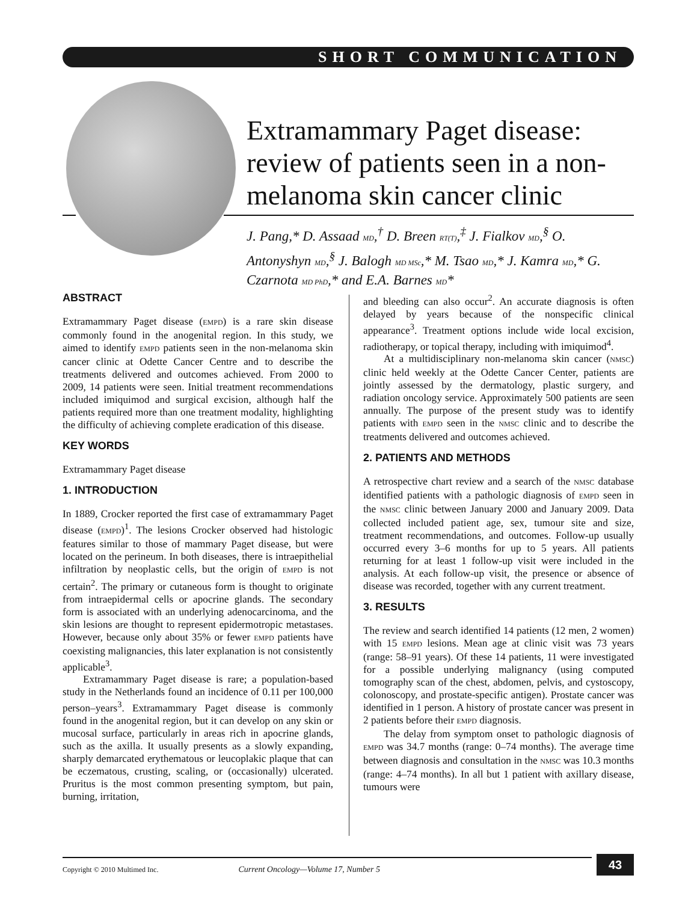SHORT COMMUNICATION
Extramammary Paget disease: review of patients seen in a non-melanoma skin cancer clinic
J. Pang,* D. Assaad MD,<sup>†</sup> D. Breen RT(T),<sup>‡</sup> J. Fialkov MD,<sup>§</sup> O. Antonyshyn MD,<sup>§</sup> J. Balogh MD MSc,* M. Tsao MD,* J. Kamra MD,* G. Czarnota MD PhD,* and E.A. Barnes MD*
ABSTRACT
Extramammary Paget disease (EMPD) is a rare skin disease commonly found in the anogenital region. In this study, we aimed to identify EMPD patients seen in the non-melanoma skin cancer clinic at Odette Cancer Centre and to describe the treatments delivered and outcomes achieved. From 2000 to 2009, 14 patients were seen. Initial treatment recommendations included imiquimod and surgical excision, although half the patients required more than one treatment modality, highlighting the difficulty of achieving complete eradication of this disease.
KEY WORDS
Extramammary Paget disease
1. INTRODUCTION
In 1889, Crocker reported the first case of extramammary Paget disease (EMPD)<sup>1</sup>. The lesions Crocker observed had histologic features similar to those of mammary Paget disease, but were located on the perineum. In both diseases, there is intraepithelial infiltration by neoplastic cells, but the origin of EMPD is not certain<sup>2</sup>. The primary or cutaneous form is thought to originate from intraepidermal cells or apocrine glands. The secondary form is associated with an underlying adenocarcinoma, and the skin lesions are thought to represent epidermotropic metastases. However, because only about 35% or fewer EMPD patients have coexisting malignancies, this later explanation is not consistently applicable<sup>3</sup>.
Extramammary Paget disease is rare; a population-based study in the Netherlands found an incidence of 0.11 per 100,000 person–years<sup>3</sup>. Extramammary Paget disease is commonly found in the anogenital region, but it can develop on any skin or mucosal surface, particularly in areas rich in apocrine glands, such as the axilla. It usually presents as a slowly expanding, sharply demarcated erythematous or leucoplakic plaque that can be eczematous, crusting, scaling, or (occasionally) ulcerated. Pruritus is the most common presenting symptom, but pain, burning, irritation,
and bleeding can also occur<sup>2</sup>. An accurate diagnosis is often delayed by years because of the nonspecific clinical appearance<sup>3</sup>. Treatment options include wide local excision, radiotherapy, or topical therapy, including with imiquimod<sup>4</sup>.
At a multidisciplinary non-melanoma skin cancer (NMSC) clinic held weekly at the Odette Cancer Center, patients are jointly assessed by the dermatology, plastic surgery, and radiation oncology service. Approximately 500 patients are seen annually. The purpose of the present study was to identify patients with EMPD seen in the NMSC clinic and to describe the treatments delivered and outcomes achieved.
2. PATIENTS AND METHODS
A retrospective chart review and a search of the NMSC database identified patients with a pathologic diagnosis of EMPD seen in the NMSC clinic between January 2000 and January 2009. Data collected included patient age, sex, tumour site and size, treatment recommendations, and outcomes. Follow-up usually occurred every 3–6 months for up to 5 years. All patients returning for at least 1 follow-up visit were included in the analysis. At each follow-up visit, the presence or absence of disease was recorded, together with any current treatment.
3. RESULTS
The review and search identified 14 patients (12 men, 2 women) with 15 EMPD lesions. Mean age at clinic visit was 73 years (range: 58–91 years). Of these 14 patients, 11 were investigated for a possible underlying malignancy (using computed tomography scan of the chest, abdomen, pelvis, and cystoscopy, colonoscopy, and prostate-specific antigen). Prostate cancer was identified in 1 person. A history of prostate cancer was present in 2 patients before their EMPD diagnosis.
The delay from symptom onset to pathologic diagnosis of EMPD was 34.7 months (range: 0–74 months). The average time between diagnosis and consultation in the NMSC was 10.3 months (range: 4–74 months). In all but 1 patient with axillary disease, tumours were
43
Copyright © 2010 Multimed Inc. Current Oncology—Volume 17, Number 5